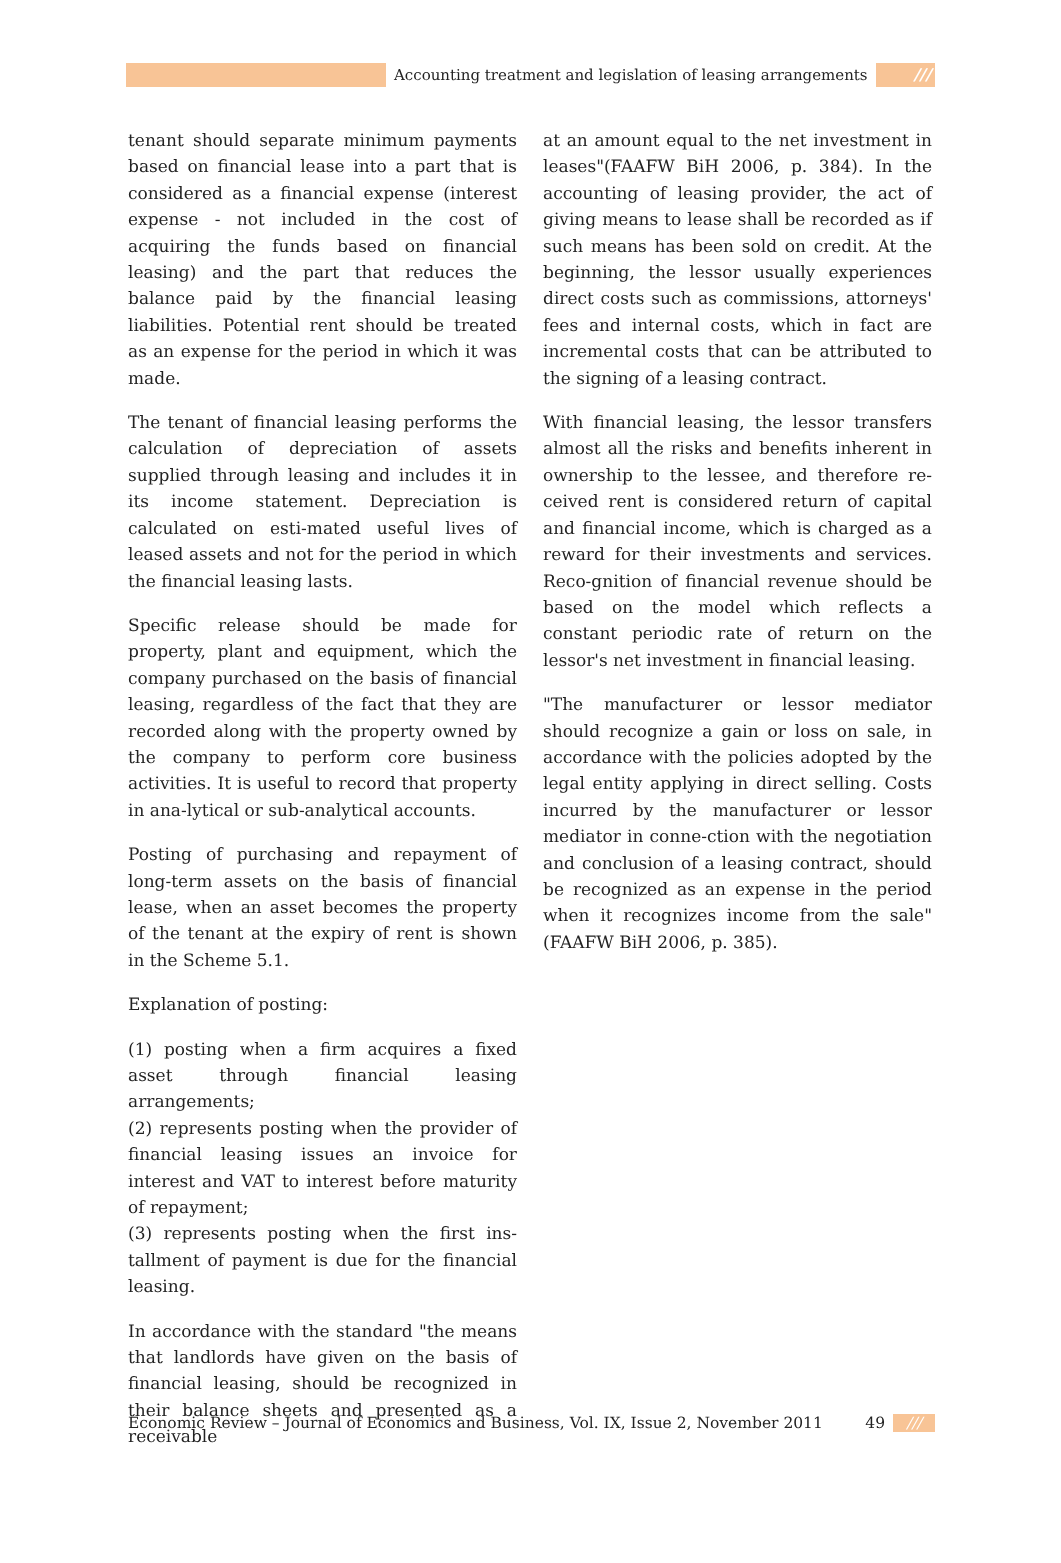Accounting treatment and legislation of leasing arrangements ///
tenant should separate minimum payments based on financial lease into a part that is considered as a financial expense (interest expense - not included in the cost of acquiring the funds based on financial leasing) and the part that reduces the balance paid by the financial leasing liabilities. Potential rent should be treated as an expense for the period in which it was made.
The tenant of financial leasing performs the calculation of depreciation of assets supplied through leasing and includes it in its income statement. Depreciation is calculated on esti-mated useful lives of leased assets and not for the period in which the financial leasing lasts.
Specific release should be made for property, plant and equipment, which the company purchased on the basis of financial leasing, regardless of the fact that they are recorded along with the property owned by the company to perform core business activities. It is useful to record that property in ana-lytical or sub-analytical accounts.
Posting of purchasing and repayment of long-term assets on the basis of financial lease, when an asset becomes the property of the tenant at the expiry of rent is shown in the Scheme 5.1.
Explanation of posting:
(1) posting when a firm acquires a fixed asset through financial leasing arrangements;
(2) represents posting when the provider of financial leasing issues an invoice for interest and VAT to interest before maturity of repayment;
(3) represents posting when the first ins-tallment of payment is due for the financial leasing.
In accordance with the standard "the means that landlords have given on the basis of financial leasing, should be recognized in their balance sheets and presented as a receivable
at an amount equal to the net investment in leases"(FAAFW BiH 2006, p. 384). In the accounting of leasing provider, the act of giving means to lease shall be recorded as if such means has been sold on credit. At the beginning, the lessor usually experiences direct costs such as commissions, attorneys' fees and internal costs, which in fact are incremental costs that can be attributed to the signing of a leasing contract.
With financial leasing, the lessor transfers almost all the risks and benefits inherent in ownership to the lessee, and therefore re-ceived rent is considered return of capital and financial income, which is charged as a reward for their investments and services. Reco-gnition of financial revenue should be based on the model which reflects a constant periodic rate of return on the lessor's net investment in financial leasing.
"The manufacturer or lessor mediator should recognize a gain or loss on sale, in accordance with the policies adopted by the legal entity applying in direct selling. Costs incurred by the manufacturer or lessor mediator in conne-ction with the negotiation and conclusion of a leasing contract, should be recognized as an expense in the period when it recognizes income from the sale" (FAAFW BiH 2006, p. 385).
Economic Review – Journal of Economics and Business, Vol. IX, Issue 2, November 2011 49 ///